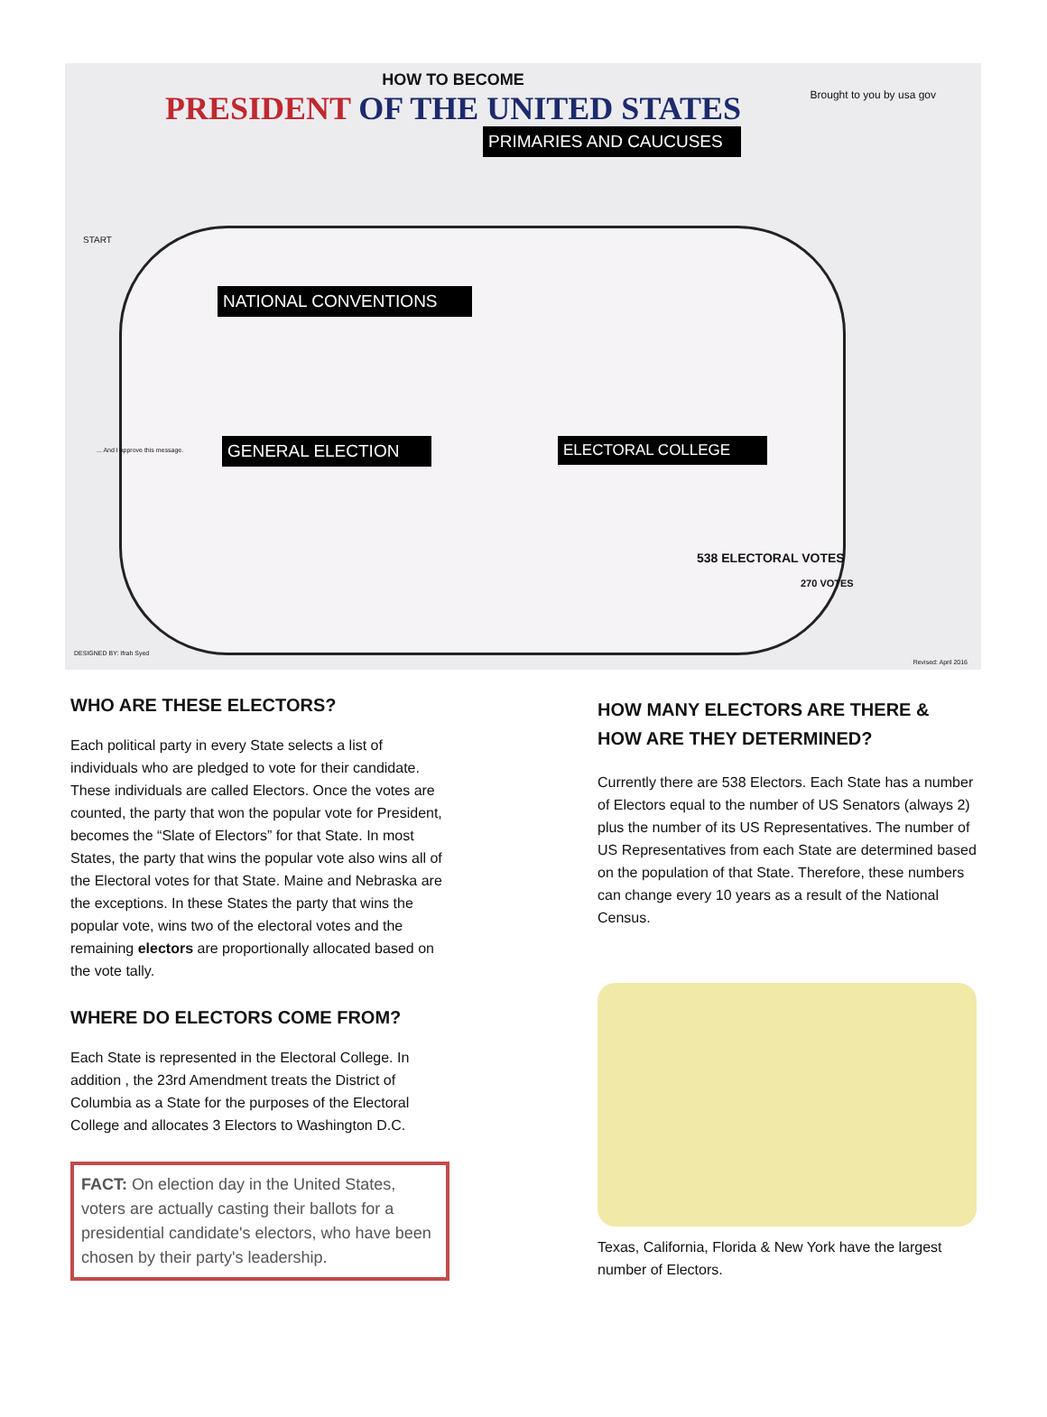HOW TO BECOME
PRESIDENT OF THE UNITED STATES
Brought to you by usa gov
PRIMARIES AND CAUCUSES
NATIONAL CONVENTIONS
GENERAL ELECTION ELECTORAL COLLEGE
START
538 ELECTORAL VOTES
270 VOTES
... And I approve this message.
DESIGNED BY: Ifrah Syed
Revised: April 2016
WHO ARE THESE ELECTORS?
Each political party in every State selects a list of individuals who are pledged to vote for their candidate. These individuals are called Electors. Once the votes are counted, the party that won the popular vote for President, becomes the “Slate of Electors” for that State. In most States, the party that wins the popular vote also wins all of the Electoral votes for that State. Maine and Nebraska are the exceptions. In these States the party that wins the popular vote, wins two of the electoral votes and the remaining electors are proportionally allocated based on the vote tally.
WHERE DO ELECTORS COME FROM?
Each State is represented in the Electoral College. In addition , the 23rd Amendment treats the District of Columbia as a State for the purposes of the Electoral College and allocates 3 Electors to Washington D.C.
FACT: On election day in the United States, voters are actually casting their ballots for a presidential candidate's electors, who have been chosen by their party's leadership.
HOW MANY ELECTORS ARE THERE & HOW ARE THEY DETERMINED?
Currently there are 538 Electors. Each State has a number of Electors equal to the number of US Senators (always 2) plus the number of its US Representatives. The number of US Representatives from each State are determined based on the population of that State. Therefore, these numbers can change every 10 years as a result of the National Census.
Texas, California, Florida & New York have the largest number of Electors.